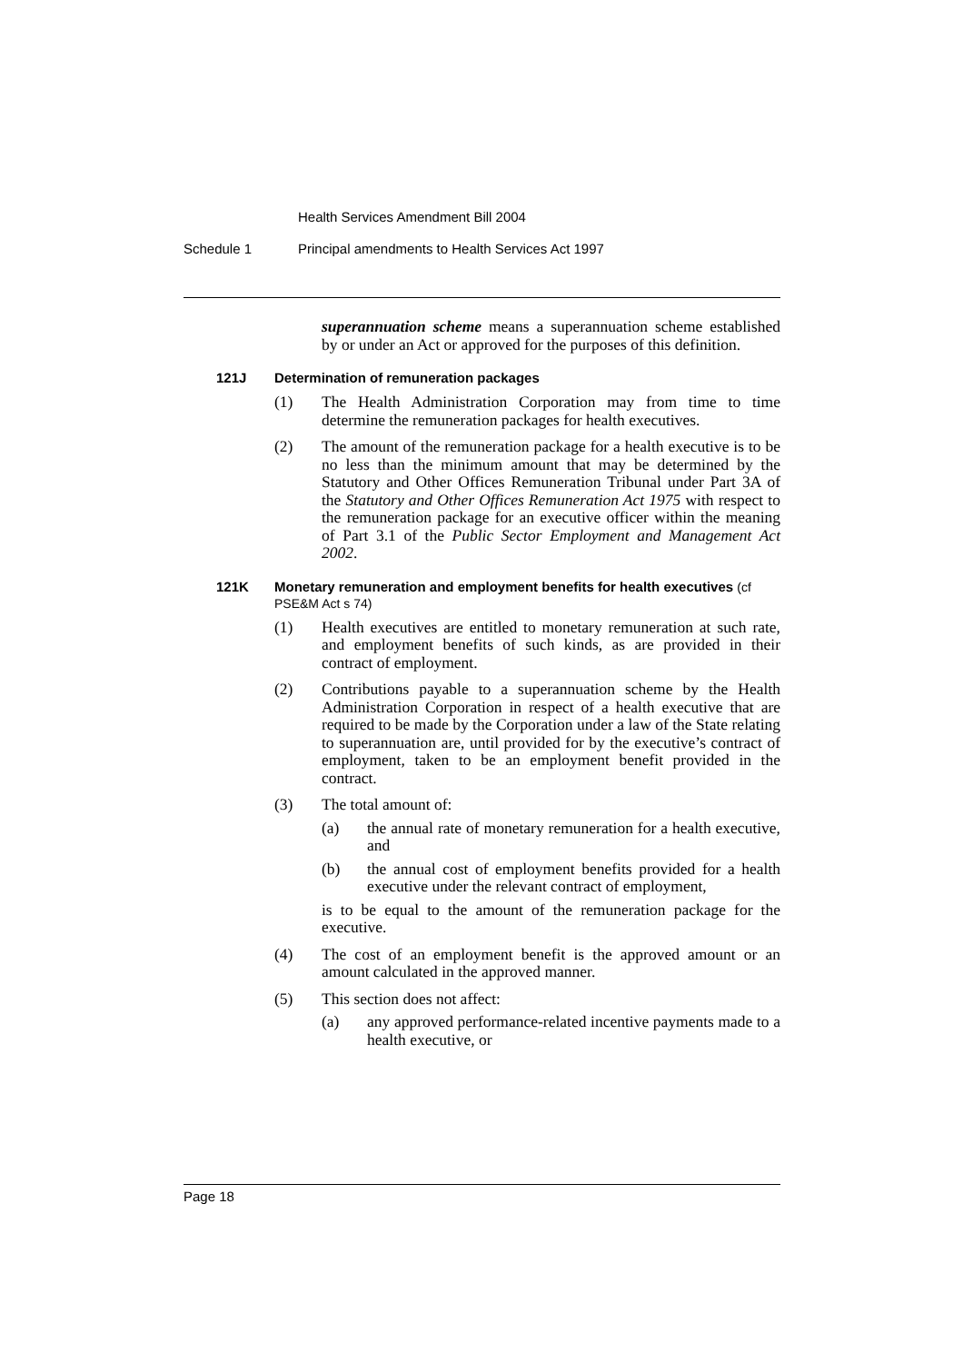Health Services Amendment Bill 2004
Schedule 1 Principal amendments to Health Services Act 1997
superannuation scheme means a superannuation scheme established by or under an Act or approved for the purposes of this definition.
121J Determination of remuneration packages
(1) The Health Administration Corporation may from time to time determine the remuneration packages for health executives.
(2) The amount of the remuneration package for a health executive is to be no less than the minimum amount that may be determined by the Statutory and Other Offices Remuneration Tribunal under Part 3A of the Statutory and Other Offices Remuneration Act 1975 with respect to the remuneration package for an executive officer within the meaning of Part 3.1 of the Public Sector Employment and Management Act 2002.
121K Monetary remuneration and employment benefits for health executives (cf PSE&M Act s 74)
(1) Health executives are entitled to monetary remuneration at such rate, and employment benefits of such kinds, as are provided in their contract of employment.
(2) Contributions payable to a superannuation scheme by the Health Administration Corporation in respect of a health executive that are required to be made by the Corporation under a law of the State relating to superannuation are, until provided for by the executive’s contract of employment, taken to be an employment benefit provided in the contract.
(3) The total amount of:
(a) the annual rate of monetary remuneration for a health executive, and
(b) the annual cost of employment benefits provided for a health executive under the relevant contract of employment,
is to be equal to the amount of the remuneration package for the executive.
(4) The cost of an employment benefit is the approved amount or an amount calculated in the approved manner.
(5) This section does not affect:
(a) any approved performance-related incentive payments made to a health executive, or
Page 18